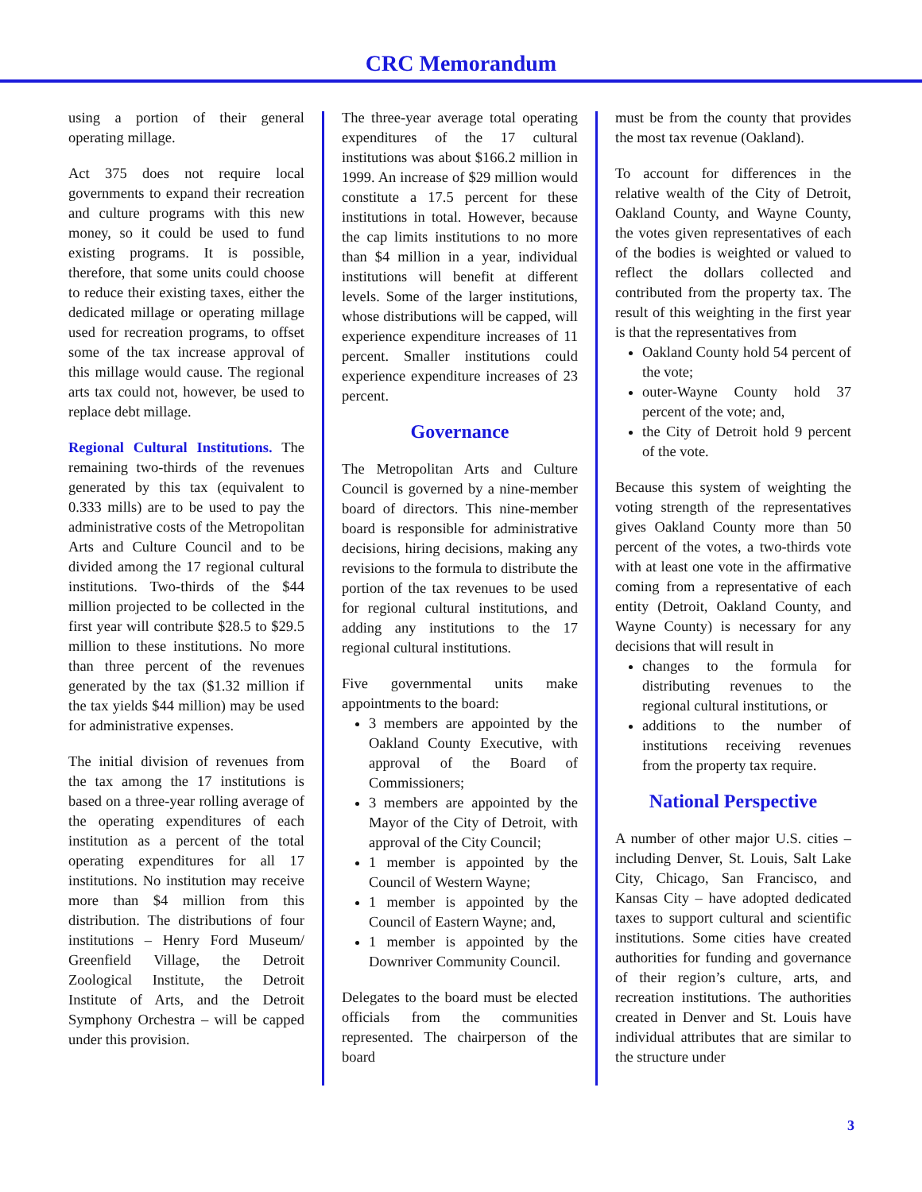CRC Memorandum
using a portion of their general operating millage.
Act 375 does not require local governments to expand their recreation and culture programs with this new money, so it could be used to fund existing programs. It is possible, therefore, that some units could choose to reduce their existing taxes, either the dedicated millage or operating millage used for recreation programs, to offset some of the tax increase approval of this millage would cause. The regional arts tax could not, however, be used to replace debt millage.
Regional Cultural Institutions. The remaining two-thirds of the revenues generated by this tax (equivalent to 0.333 mills) are to be used to pay the administrative costs of the Metropolitan Arts and Culture Council and to be divided among the 17 regional cultural institutions. Two-thirds of the $44 million projected to be collected in the first year will contribute $28.5 to $29.5 million to these institutions. No more than three percent of the revenues generated by the tax ($1.32 million if the tax yields $44 million) may be used for administrative expenses.
The initial division of revenues from the tax among the 17 institutions is based on a three-year rolling average of the operating expenditures of each institution as a percent of the total operating expenditures for all 17 institutions. No institution may receive more than $4 million from this distribution. The distributions of four institutions – Henry Ford Museum/ Greenfield Village, the Detroit Zoological Institute, the Detroit Institute of Arts, and the Detroit Symphony Orchestra – will be capped under this provision.
The three-year average total operating expenditures of the 17 cultural institutions was about $166.2 million in 1999. An increase of $29 million would constitute a 17.5 percent for these institutions in total. However, because the cap limits institutions to no more than $4 million in a year, individual institutions will benefit at different levels. Some of the larger institutions, whose distributions will be capped, will experience expenditure increases of 11 percent. Smaller institutions could experience expenditure increases of 23 percent.
Governance
The Metropolitan Arts and Culture Council is governed by a nine-member board of directors. This nine-member board is responsible for administrative decisions, hiring decisions, making any revisions to the formula to distribute the portion of the tax revenues to be used for regional cultural institutions, and adding any institutions to the 17 regional cultural institutions.
Five governmental units make appointments to the board:
3 members are appointed by the Oakland County Executive, with approval of the Board of Commissioners;
3 members are appointed by the Mayor of the City of Detroit, with approval of the City Council;
1 member is appointed by the Council of Western Wayne;
1 member is appointed by the Council of Eastern Wayne; and,
1 member is appointed by the Downriver Community Council.
Delegates to the board must be elected officials from the communities represented. The chairperson of the board
must be from the county that provides the most tax revenue (Oakland).
To account for differences in the relative wealth of the City of Detroit, Oakland County, and Wayne County, the votes given representatives of each of the bodies is weighted or valued to reflect the dollars collected and contributed from the property tax. The result of this weighting in the first year is that the representatives from
Oakland County hold 54 percent of the vote;
outer-Wayne County hold 37 percent of the vote; and,
the City of Detroit hold 9 percent of the vote.
Because this system of weighting the voting strength of the representatives gives Oakland County more than 50 percent of the votes, a two-thirds vote with at least one vote in the affirmative coming from a representative of each entity (Detroit, Oakland County, and Wayne County) is necessary for any decisions that will result in
changes to the formula for distributing revenues to the regional cultural institutions, or
additions to the number of institutions receiving revenues from the property tax require.
National Perspective
A number of other major U.S. cities – including Denver, St. Louis, Salt Lake City, Chicago, San Francisco, and Kansas City – have adopted dedicated taxes to support cultural and scientific institutions. Some cities have created authorities for funding and governance of their region’s culture, arts, and recreation institutions. The authorities created in Denver and St. Louis have individual attributes that are similar to the structure under
3